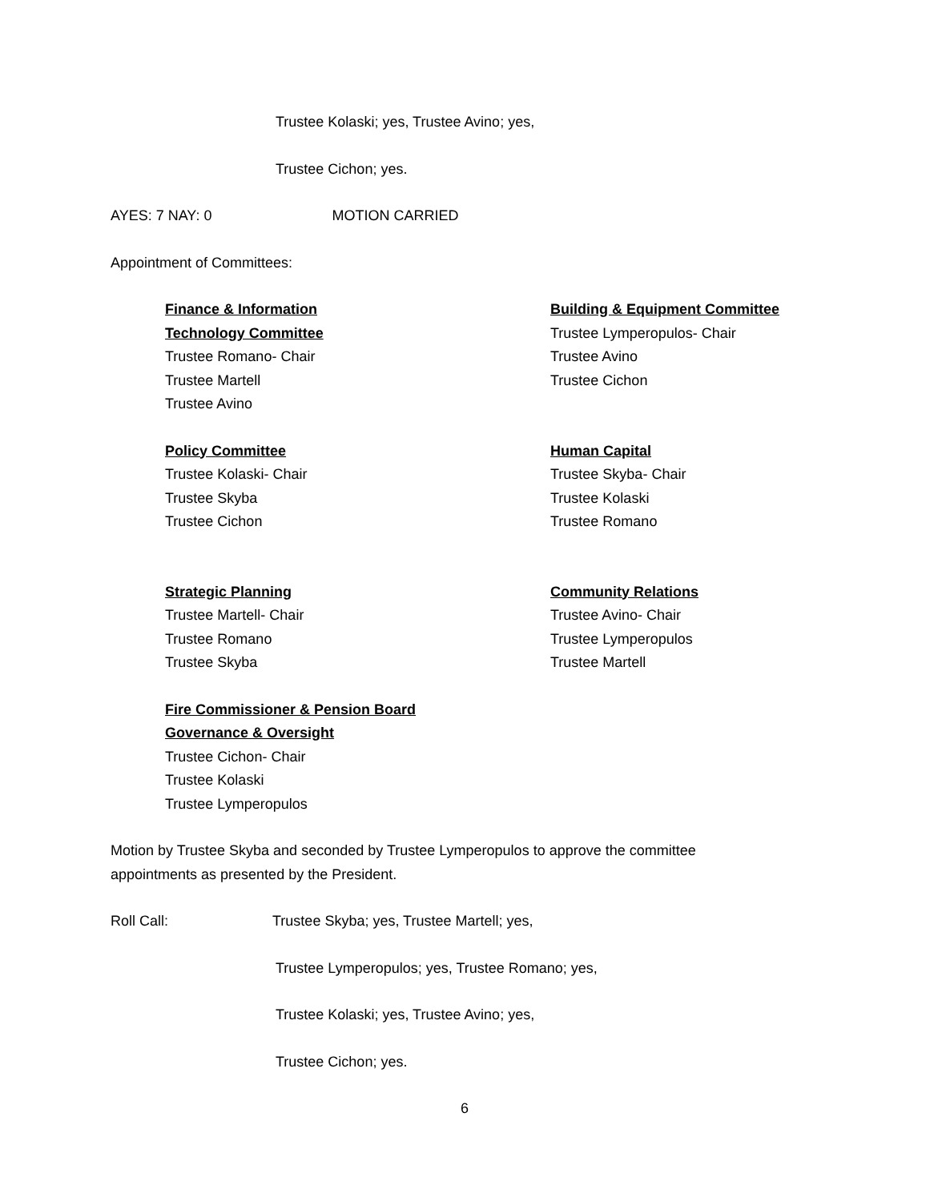Trustee Kolaski; yes, Trustee Avino; yes,
Trustee Cichon; yes.
AYES: 7 NAY: 0 MOTION CARRIED
Appointment of Committees:
Finance & Information
Technology Committee
Trustee Romano- Chair
Trustee Martell
Trustee Avino
Building & Equipment Committee
Trustee Lymperopulos- Chair
Trustee Avino
Trustee Cichon
Policy Committee
Trustee Kolaski- Chair
Trustee Skyba
Trustee Cichon
Human Capital
Trustee Skyba- Chair
Trustee Kolaski
Trustee Romano
Strategic Planning
Trustee Martell- Chair
Trustee Romano
Trustee Skyba
Community Relations
Trustee Avino- Chair
Trustee Lymperopulos
Trustee Martell
Fire Commissioner & Pension Board
Governance & Oversight
Trustee Cichon- Chair
Trustee Kolaski
Trustee Lymperopulos
Motion by Trustee Skyba and seconded by Trustee Lymperopulos to approve the committee
appointments as presented by the President.
Roll Call: Trustee Skyba; yes, Trustee Martell; yes,
Trustee Lymperopulos; yes, Trustee Romano; yes,
Trustee Kolaski; yes, Trustee Avino; yes,
Trustee Cichon; yes.
6